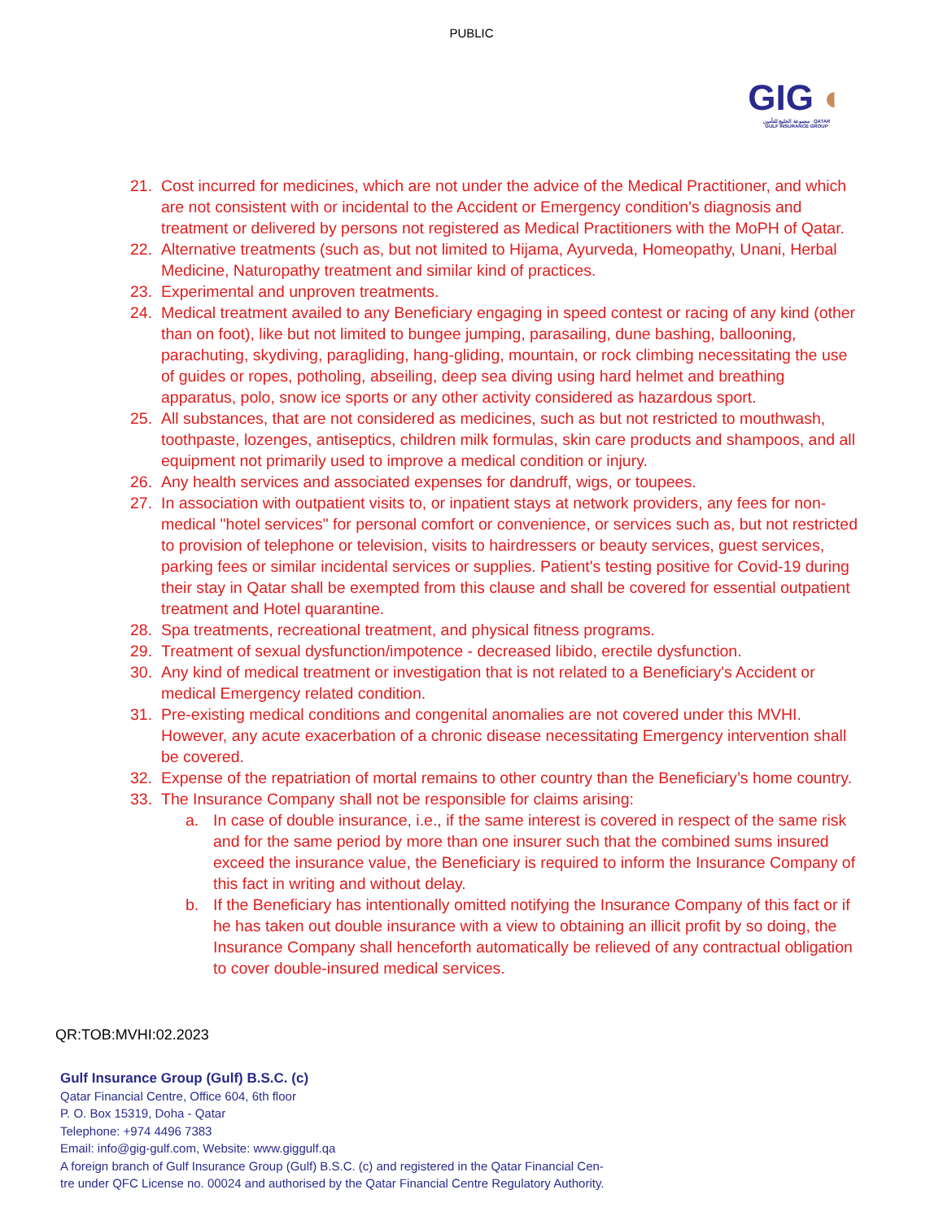PUBLIC
GIG ◐
مجموعة الخليج للتأمين QATAR
GULF INSURANCE GROUP
21. Cost incurred for medicines, which are not under the advice of the Medical Practitioner, and which are not consistent with or incidental to the Accident or Emergency condition's diagnosis and treatment or delivered by persons not registered as Medical Practitioners with the MoPH of Qatar.
22. Alternative treatments (such as, but not limited to Hijama, Ayurveda, Homeopathy, Unani, Herbal Medicine, Naturopathy treatment and similar kind of practices.
23. Experimental and unproven treatments.
24. Medical treatment availed to any Beneficiary engaging in speed contest or racing of any kind (other than on foot), like but not limited to bungee jumping, parasailing, dune bashing, ballooning, parachuting, skydiving, paragliding, hang-gliding, mountain, or rock climbing necessitating the use of guides or ropes, potholing, abseiling, deep sea diving using hard helmet and breathing apparatus, polo, snow ice sports or any other activity considered as hazardous sport.
25. All substances, that are not considered as medicines, such as but not restricted to mouthwash, toothpaste, lozenges, antiseptics, children milk formulas, skin care products and shampoos, and all equipment not primarily used to improve a medical condition or injury.
26. Any health services and associated expenses for dandruff, wigs, or toupees.
27. In association with outpatient visits to, or inpatient stays at network providers, any fees for non-medical "hotel services" for personal comfort or convenience, or services such as, but not restricted to provision of telephone or television, visits to hairdressers or beauty services, guest services, parking fees or similar incidental services or supplies. Patient's testing positive for Covid-19 during their stay in Qatar shall be exempted from this clause and shall be covered for essential outpatient treatment and Hotel quarantine.
28. Spa treatments, recreational treatment, and physical fitness programs.
29. Treatment of sexual dysfunction/impotence - decreased libido, erectile dysfunction.
30. Any kind of medical treatment or investigation that is not related to a Beneficiary's Accident or medical Emergency related condition.
31. Pre-existing medical conditions and congenital anomalies are not covered under this MVHI. However, any acute exacerbation of a chronic disease necessitating Emergency intervention shall be covered.
32. Expense of the repatriation of mortal remains to other country than the Beneficiary’s home country.
33. The Insurance Company shall not be responsible for claims arising:
a. In case of double insurance, i.e., if the same interest is covered in respect of the same risk and for the same period by more than one insurer such that the combined sums insured exceed the insurance value, the Beneficiary is required to inform the Insurance Company of this fact in writing and without delay.
b. If the Beneficiary has intentionally omitted notifying the Insurance Company of this fact or if he has taken out double insurance with a view to obtaining an illicit profit by so doing, the Insurance Company shall henceforth automatically be relieved of any contractual obligation to cover double-insured medical services.
QR:TOB:MVHI:02.2023
Gulf Insurance Group (Gulf) B.S.C. (c)
Qatar Financial Centre, Office 604, 6th floor
P. O. Box 15319, Doha - Qatar
Telephone: +974 4496 7383
Email: info@gig-gulf.com, Website: www.giggulf.qa
A foreign branch of Gulf Insurance Group (Gulf) B.S.C. (c) and registered in the Qatar Financial Cen-
tre under QFC License no. 00024 and authorised by the Qatar Financial Centre Regulatory Authority.